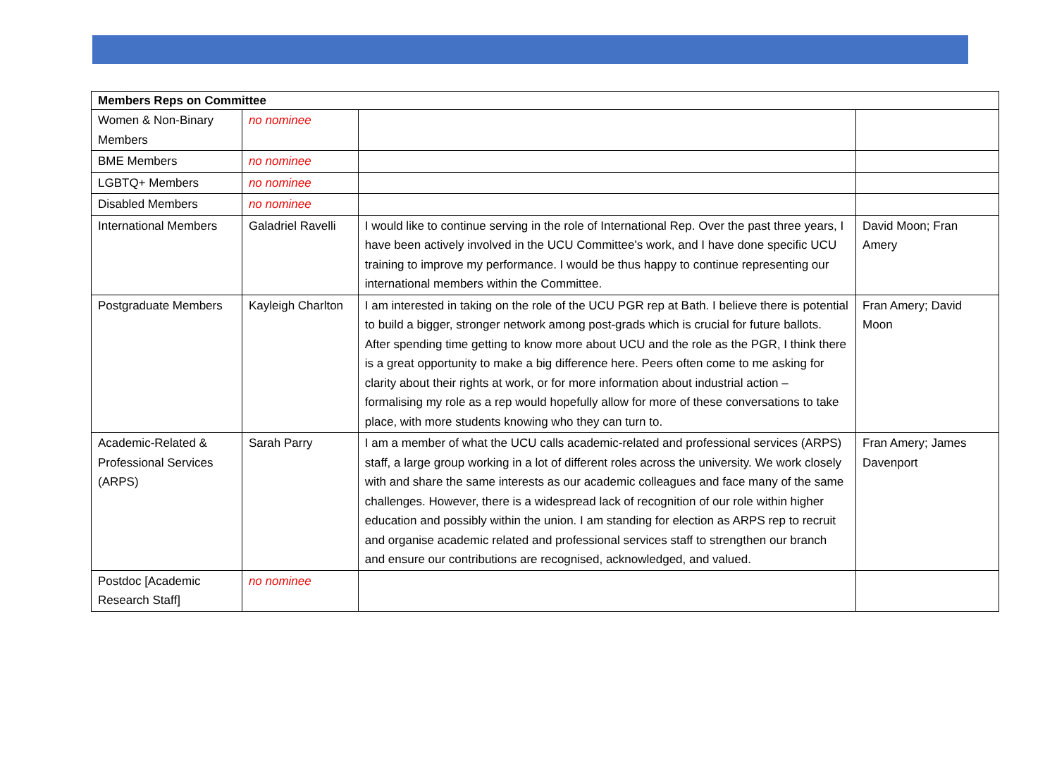| Members Reps on Committee | | | |
| --- | --- | --- | --- |
| Women & Non-Binary Members | no nominee | | |
| BME Members | no nominee | | |
| LGBTQ+ Members | no nominee | | |
| Disabled Members | no nominee | | |
| International Members | Galadriel Ravelli | I would like to continue serving in the role of International Rep. Over the past three years, I have been actively involved in the UCU Committee's work, and I have done specific UCU training to improve my performance. I would be thus happy to continue representing our international members within the Committee. | David Moon; Fran Amery |
| Postgraduate Members | Kayleigh Charlton | I am interested in taking on the role of the UCU PGR rep at Bath. I believe there is potential to build a bigger, stronger network among post-grads which is crucial for future ballots. After spending time getting to know more about UCU and the role as the PGR, I think there is a great opportunity to make a big difference here. Peers often come to me asking for clarity about their rights at work, or for more information about industrial action – formalising my role as a rep would hopefully allow for more of these conversations to take place, with more students knowing who they can turn to. | Fran Amery; David Moon |
| Academic-Related & Professional Services (ARPS) | Sarah Parry | I am a member of what the UCU calls academic-related and professional services (ARPS) staff, a large group working in a lot of different roles across the university. We work closely with and share the same interests as our academic colleagues and face many of the same challenges. However, there is a widespread lack of recognition of our role within higher education and possibly within the union. I am standing for election as ARPS rep to recruit and organise academic related and professional services staff to strengthen our branch and ensure our contributions are recognised, acknowledged, and valued. | Fran Amery; James Davenport |
| Postdoc [Academic Research Staff] | no nominee | | |